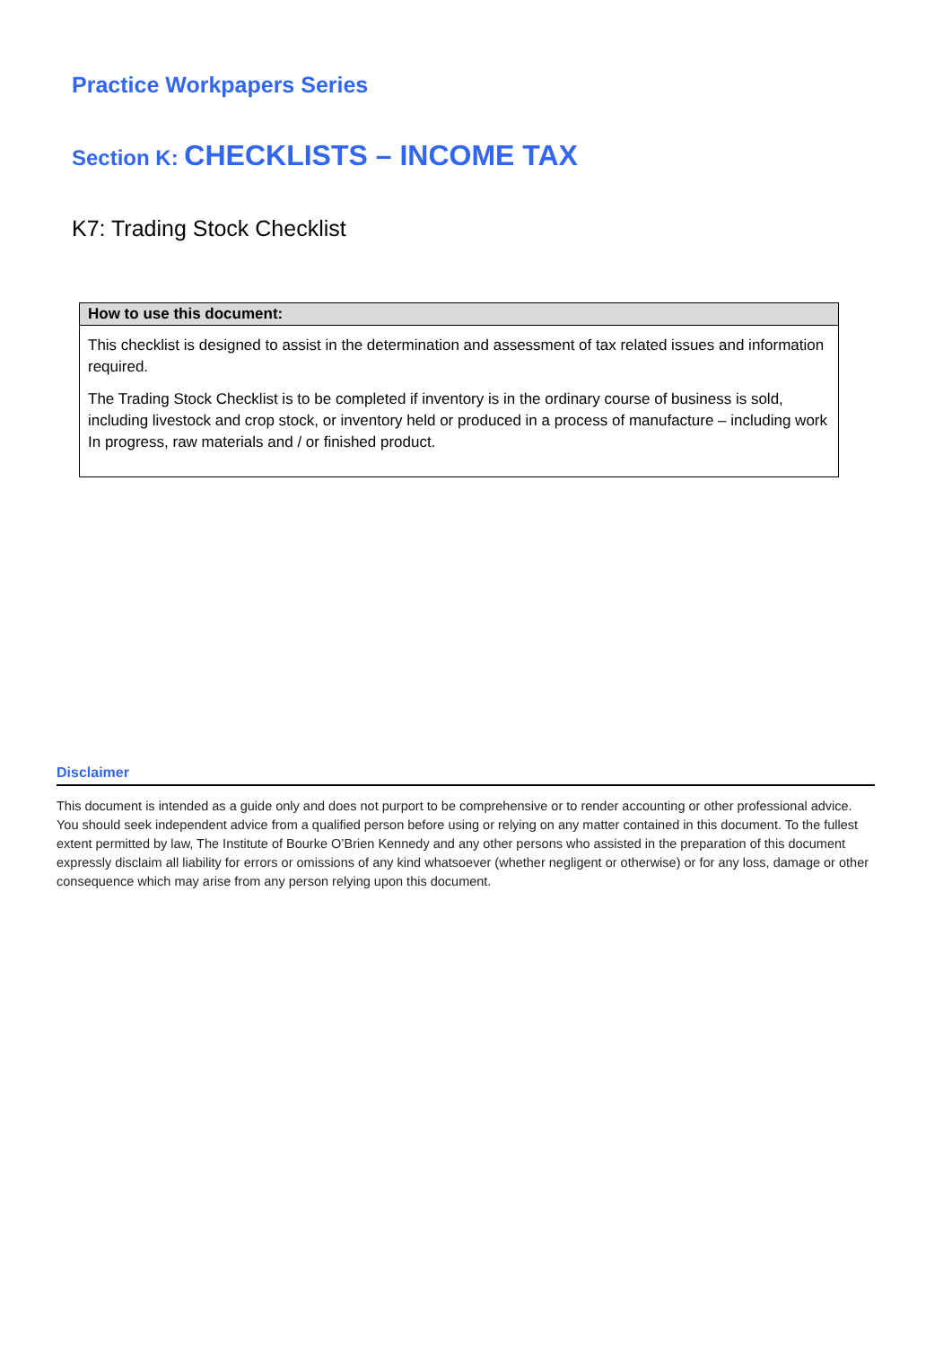Practice Workpapers Series
Section K: CHECKLISTS – INCOME TAX
K7: Trading Stock Checklist
| How to use this document: |
| --- |
| This checklist is designed to assist in the determination and assessment of tax related issues and information required. The Trading Stock Checklist is to be completed if inventory is in the ordinary course of business is sold, including livestock and crop stock, or inventory held or produced in a process of manufacture – including work In progress, raw materials and / or finished product. |
Disclaimer
This document is intended as a guide only and does not purport to be comprehensive or to render accounting or other professional advice. You should seek independent advice from a qualified person before using or relying on any matter contained in this document. To the fullest extent permitted by law, The Institute of Bourke O’Brien Kennedy and any other persons who assisted in the preparation of this document expressly disclaim all liability for errors or omissions of any kind whatsoever (whether negligent or otherwise) or for any loss, damage or other consequence which may arise from any person relying upon this document.